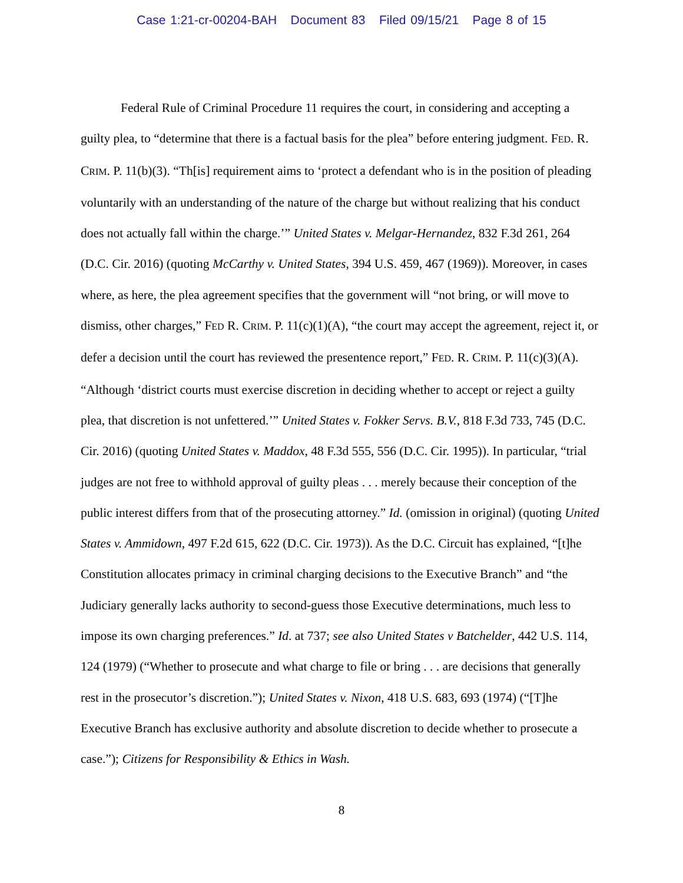Case 1:21-cr-00204-BAH Document 83 Filed 09/15/21 Page 8 of 15
Federal Rule of Criminal Procedure 11 requires the court, in considering and accepting a guilty plea, to “determine that there is a factual basis for the plea” before entering judgment. FED. R. CRIM. P. 11(b)(3). “Th[is] requirement aims to ‘protect a defendant who is in the position of pleading voluntarily with an understanding of the nature of the charge but without realizing that his conduct does not actually fall within the charge.’” United States v. Melgar-Hernandez, 832 F.3d 261, 264 (D.C. Cir. 2016) (quoting McCarthy v. United States, 394 U.S. 459, 467 (1969)). Moreover, in cases where, as here, the plea agreement specifies that the government will “not bring, or will move to dismiss, other charges,” FED R. CRIM. P. 11(c)(1)(A), “the court may accept the agreement, reject it, or defer a decision until the court has reviewed the presentence report,” FED. R. CRIM. P. 11(c)(3)(A). “Although ‘district courts must exercise discretion in deciding whether to accept or reject a guilty plea, that discretion is not unfettered.’” United States v. Fokker Servs. B.V., 818 F.3d 733, 745 (D.C. Cir. 2016) (quoting United States v. Maddox, 48 F.3d 555, 556 (D.C. Cir. 1995)). In particular, “trial judges are not free to withhold approval of guilty pleas . . . merely because their conception of the public interest differs from that of the prosecuting attorney.” Id. (omission in original) (quoting United States v. Ammidown, 497 F.2d 615, 622 (D.C. Cir. 1973)). As the D.C. Circuit has explained, “[t]he Constitution allocates primacy in criminal charging decisions to the Executive Branch” and “the Judiciary generally lacks authority to second-guess those Executive determinations, much less to impose its own charging preferences.” Id. at 737; see also United States v Batchelder, 442 U.S. 114, 124 (1979) (“Whether to prosecute and what charge to file or bring . . . are decisions that generally rest in the prosecutor’s discretion.”); United States v. Nixon, 418 U.S. 683, 693 (1974) (“[T]he Executive Branch has exclusive authority and absolute discretion to decide whether to prosecute a case.”); Citizens for Responsibility & Ethics in Wash.
8